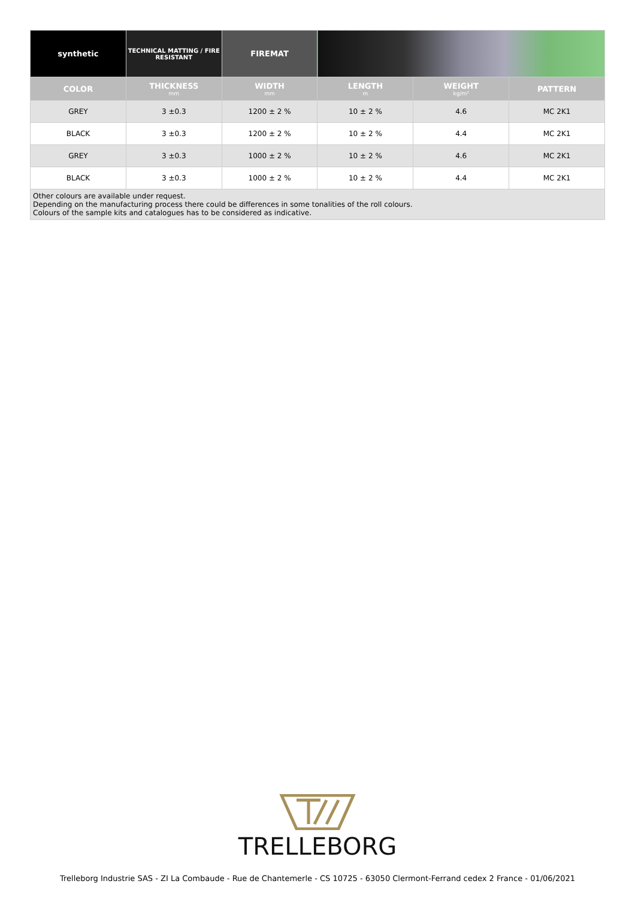| synthetic | TECHNICAL MATTING / FIRE RESISTANT | FIREMAT | | | |
| COLOR | THICKNESS mm | WIDTH mm | LENGTH m | WEIGHT kg/m² | PATTERN |
| GREY | 3 ±0.3 | 1200 ± 2 % | 10 ± 2 % | 4.6 | MC 2K1 |
| BLACK | 3 ±0.3 | 1200 ± 2 % | 10 ± 2 % | 4.4 | MC 2K1 |
| GREY | 3 ±0.3 | 1000 ± 2 % | 10 ± 2 % | 4.6 | MC 2K1 |
| BLACK | 3 ±0.3 | 1000 ± 2 % | 10 ± 2 % | 4.4 | MC 2K1 |
| Other colours are available under request. Depending on the manufacturing process there could be differences in some tonalities of the roll colours. Colours of the sample kits and catalogues has to be considered as indicative. | | | | | |
TRELLEBORG
Trelleborg Industrie SAS - ZI La Combaude - Rue de Chantemerle - CS 10725 - 63050 Clermont-Ferrand cedex 2 France - 01/06/2021